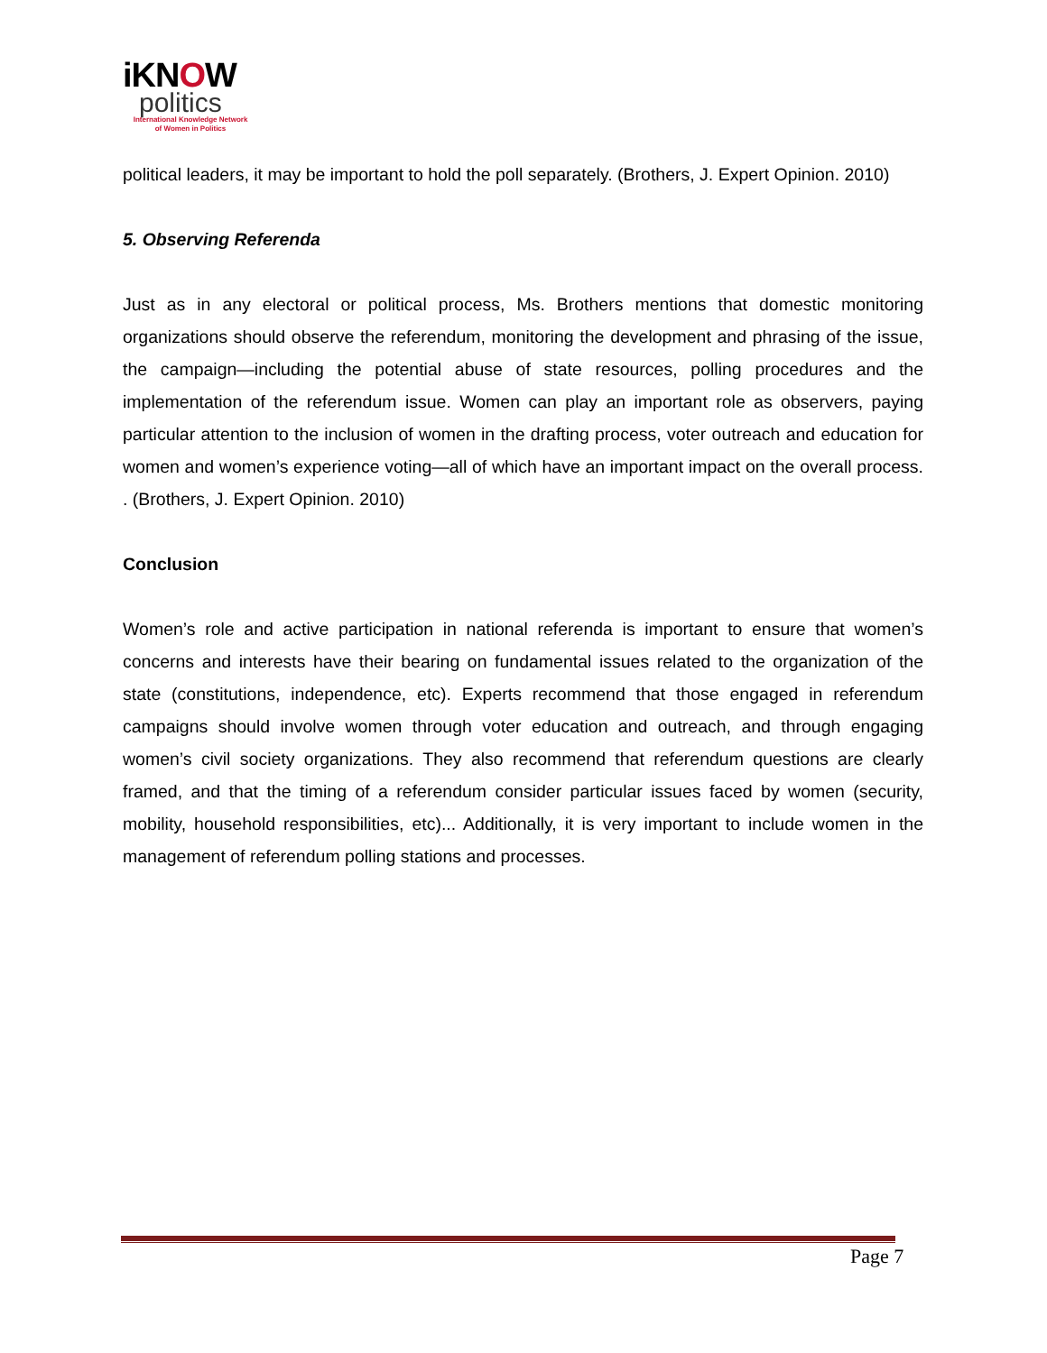iKNOW
politics
International Knowledge Network
of Women in Politics
political leaders, it may be important to hold the poll separately. (Brothers, J. Expert Opinion. 2010)
5. Observing Referenda
Just as in any electoral or political process, Ms. Brothers mentions that domestic monitoring organizations should observe the referendum, monitoring the development and phrasing of the issue, the campaign—including the potential abuse of state resources, polling procedures and the implementation of the referendum issue. Women can play an important role as observers, paying particular attention to the inclusion of women in the drafting process, voter outreach and education for women and women’s experience voting—all of which have an important impact on the overall process. . (Brothers, J. Expert Opinion. 2010)
Conclusion
Women’s role and active participation in national referenda is important to ensure that women’s concerns and interests have their bearing on fundamental issues related to the organization of the state (constitutions, independence, etc). Experts recommend that those engaged in referendum campaigns should involve women through voter education and outreach, and through engaging women’s civil society organizations. They also recommend that referendum questions are clearly framed, and that the timing of a referendum consider particular issues faced by women (security, mobility, household responsibilities, etc)... Additionally, it is very important to include women in the management of referendum polling stations and processes.
Page 7